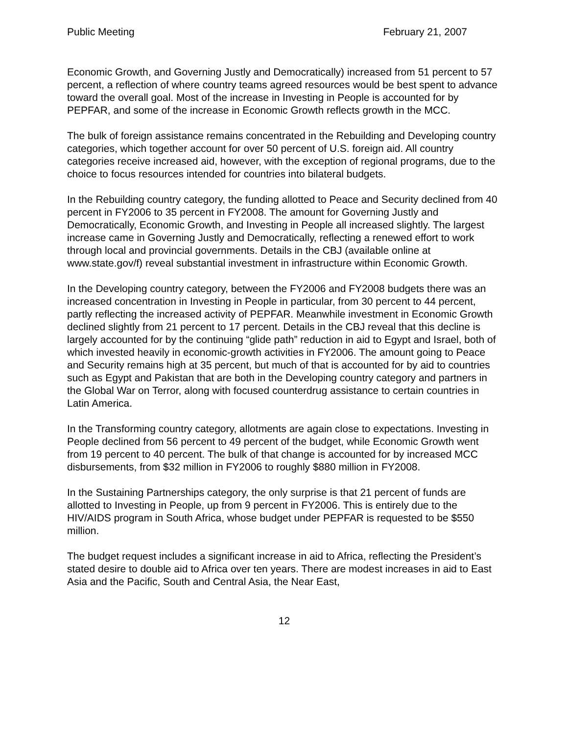Public Meeting February 21, 2007
Economic Growth, and Governing Justly and Democratically) increased from 51 percent to 57 percent, a reflection of where country teams agreed resources would be best spent to advance toward the overall goal. Most of the increase in Investing in People is accounted for by PEPFAR, and some of the increase in Economic Growth reflects growth in the MCC.
The bulk of foreign assistance remains concentrated in the Rebuilding and Developing country categories, which together account for over 50 percent of U.S. foreign aid. All country categories receive increased aid, however, with the exception of regional programs, due to the choice to focus resources intended for countries into bilateral budgets.
In the Rebuilding country category, the funding allotted to Peace and Security declined from 40 percent in FY2006 to 35 percent in FY2008. The amount for Governing Justly and Democratically, Economic Growth, and Investing in People all increased slightly. The largest increase came in Governing Justly and Democratically, reflecting a renewed effort to work through local and provincial governments. Details in the CBJ (available online at www.state.gov/f) reveal substantial investment in infrastructure within Economic Growth.
In the Developing country category, between the FY2006 and FY2008 budgets there was an increased concentration in Investing in People in particular, from 30 percent to 44 percent, partly reflecting the increased activity of PEPFAR. Meanwhile investment in Economic Growth declined slightly from 21 percent to 17 percent. Details in the CBJ reveal that this decline is largely accounted for by the continuing “glide path” reduction in aid to Egypt and Israel, both of which invested heavily in economic-growth activities in FY2006. The amount going to Peace and Security remains high at 35 percent, but much of that is accounted for by aid to countries such as Egypt and Pakistan that are both in the Developing country category and partners in the Global War on Terror, along with focused counterdrug assistance to certain countries in Latin America.
In the Transforming country category, allotments are again close to expectations. Investing in People declined from 56 percent to 49 percent of the budget, while Economic Growth went from 19 percent to 40 percent. The bulk of that change is accounted for by increased MCC disbursements, from $32 million in FY2006 to roughly $880 million in FY2008.
In the Sustaining Partnerships category, the only surprise is that 21 percent of funds are allotted to Investing in People, up from 9 percent in FY2006. This is entirely due to the HIV/AIDS program in South Africa, whose budget under PEPFAR is requested to be $550 million.
The budget request includes a significant increase in aid to Africa, reflecting the President’s stated desire to double aid to Africa over ten years. There are modest increases in aid to East Asia and the Pacific, South and Central Asia, the Near East,
12